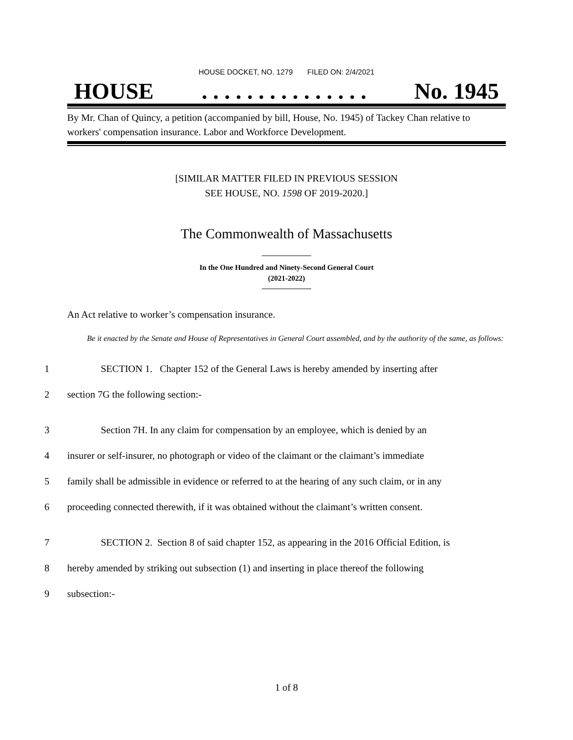HOUSE DOCKET, NO. 1279 FILED ON: 2/4/2021
HOUSE. . . . . . . . . . . . . . . No. 1945
By Mr. Chan of Quincy, a petition (accompanied by bill, House, No. 1945) of Tackey Chan relative to workers' compensation insurance. Labor and Workforce Development.
[SIMILAR MATTER FILED IN PREVIOUS SESSION
SEE HOUSE, NO. 1598 OF 2019-2020.]
The Commonwealth of Massachusetts
In the One Hundred and Ninety-Second General Court
(2021-2022)
An Act relative to worker’s compensation insurance.
Be it enacted by the Senate and House of Representatives in General Court assembled, and by the authority of the same, as follows:
1 SECTION 1. Chapter 152 of the General Laws is hereby amended by inserting after
2 section 7G the following section:-
3 Section 7H. In any claim for compensation by an employee, which is denied by an
4 insurer or self-insurer, no photograph or video of the claimant or the claimant’s immediate
5 family shall be admissible in evidence or referred to at the hearing of any such claim, or in any
6 proceeding connected therewith, if it was obtained without the claimant’s written consent.
7 SECTION 2. Section 8 of said chapter 152, as appearing in the 2016 Official Edition, is
8 hereby amended by striking out subsection (1) and inserting in place thereof the following
9 subsection:-
1 of 8